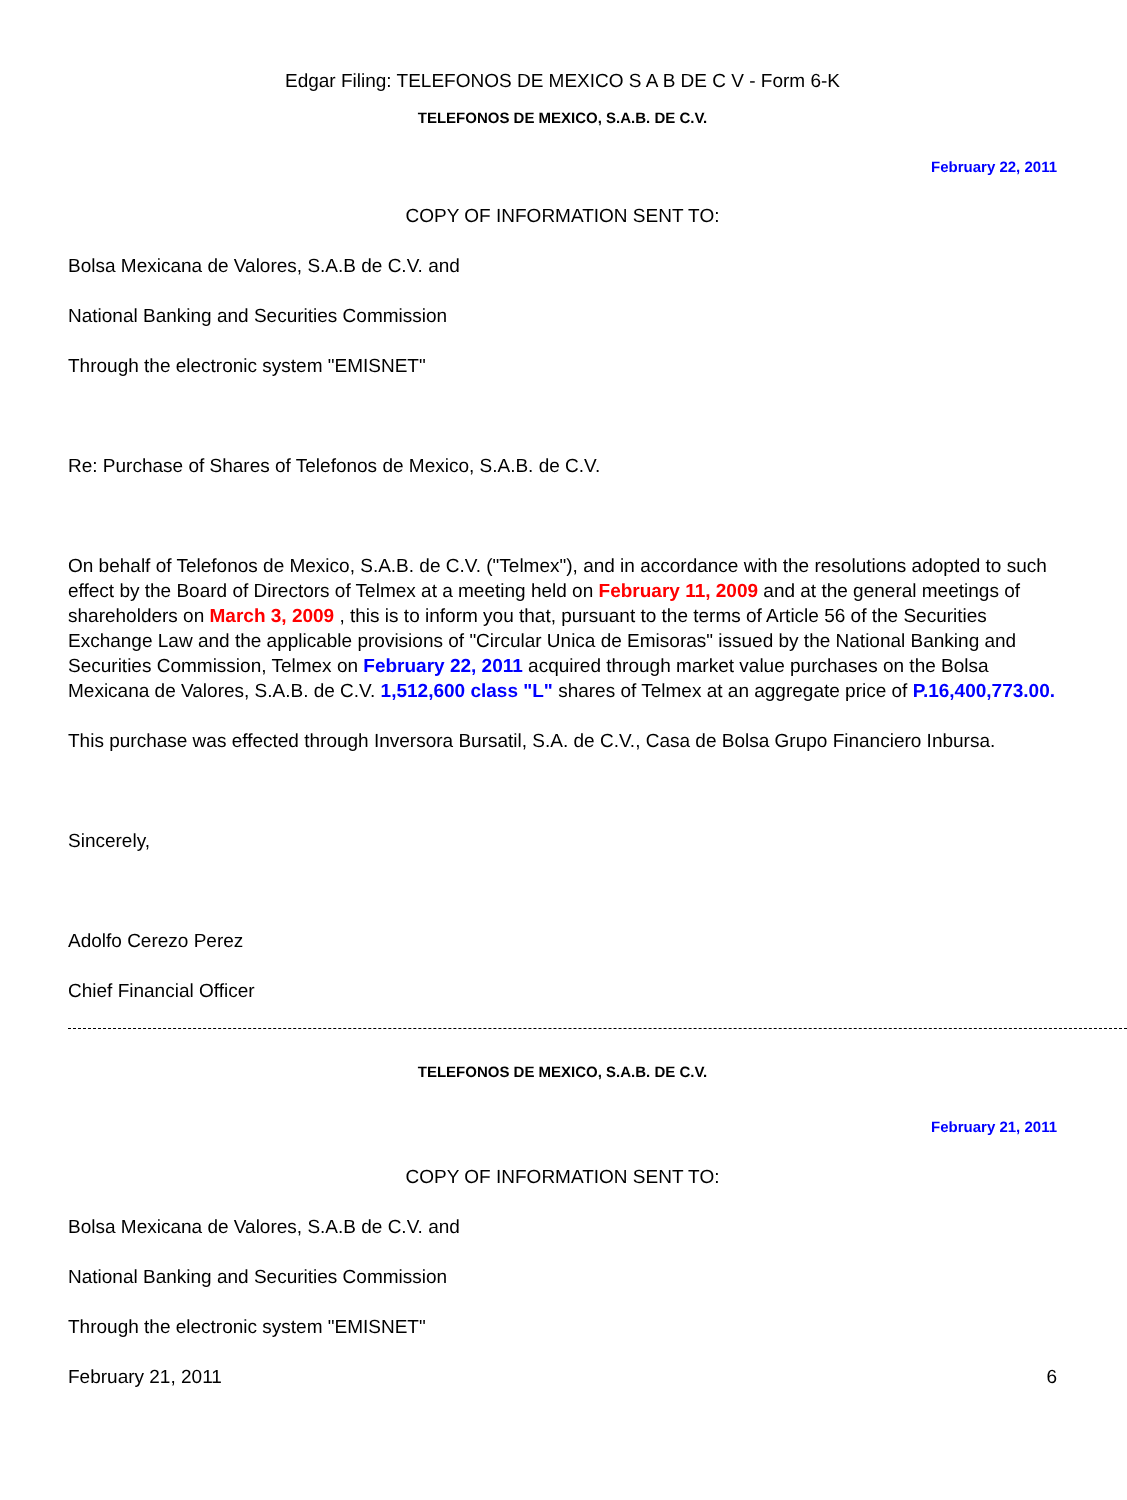Edgar Filing: TELEFONOS DE MEXICO S A B DE C V - Form 6-K
TELEFONOS DE MEXICO, S.A.B. DE C.V.
February 22, 2011
COPY OF INFORMATION SENT TO:
Bolsa Mexicana de Valores, S.A.B de C.V. and
National Banking and Securities Commission
Through the electronic system "EMISNET"
Re: Purchase of Shares of Telefonos de Mexico, S.A.B. de C.V.
On behalf of Telefonos de Mexico, S.A.B. de C.V. ("Telmex"), and in accordance with the resolutions adopted to such effect by the Board of Directors of Telmex at a meeting held on February 11, 2009 and at the general meetings of shareholders on March 3, 2009 , this is to inform you that, pursuant to the terms of Article 56 of the Securities Exchange Law and the applicable provisions of "Circular Unica de Emisoras" issued by the National Banking and Securities Commission, Telmex on February 22, 2011 acquired through market value purchases on the Bolsa Mexicana de Valores, S.A.B. de C.V. 1,512,600 class "L" shares of Telmex at an aggregate price of P.16,400,773.00.
This purchase was effected through Inversora Bursatil, S.A. de C.V., Casa de Bolsa Grupo Financiero Inbursa.
Sincerely,
Adolfo Cerezo Perez
Chief Financial Officer
TELEFONOS DE MEXICO, S.A.B. DE C.V.
February 21, 2011
COPY OF INFORMATION SENT TO:
Bolsa Mexicana de Valores, S.A.B de C.V. and
National Banking and Securities Commission
Through the electronic system "EMISNET"
February 21, 2011 6